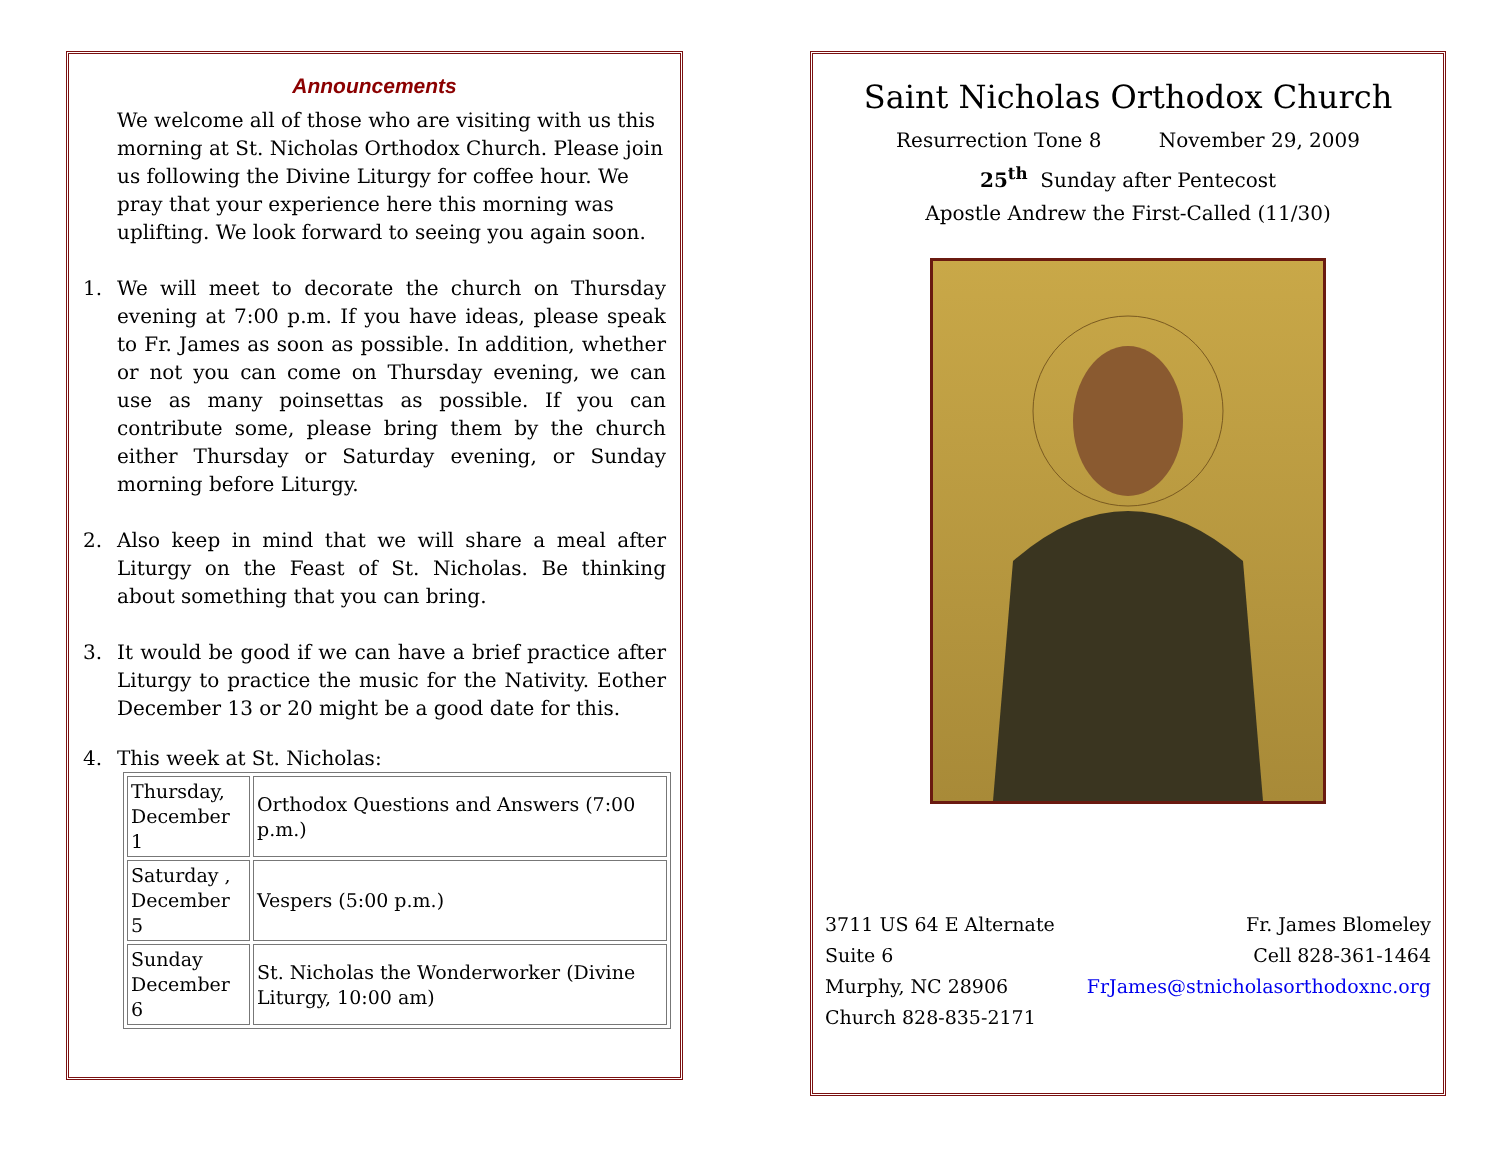Announcements
We welcome all of those who are visiting with us this morning at St. Nicholas Orthodox Church. Please join us following the Divine Liturgy for coffee hour. We pray that your experience here this morning was uplifting. We look forward to seeing you again soon.
1. We will meet to decorate the church on Thursday evening at 7:00 p.m. If you have ideas, please speak to Fr. James as soon as possible. In addition, whether or not you can come on Thursday evening, we can use as many poinsettas as possible. If you can contribute some, please bring them by the church either Thursday or Saturday evening, or Sunday morning before Liturgy.
2. Also keep in mind that we will share a meal after Liturgy on the Feast of St. Nicholas. Be thinking about something that you can bring.
3. It would be good if we can have a brief practice after Liturgy to practice the music for the Nativity. Eother December 13 or 20 might be a good date for this.
4. This week at St. Nicholas:
| Thursday, December 1 | Orthodox Questions and Answers (7:00 p.m.) |
| Saturday , December 5 | Vespers (5:00 p.m.) |
| Sunday December 6 | St. Nicholas the Wonderworker (Divine Liturgy, 10:00 am) |
Saint Nicholas Orthodox Church
Resurrection Tone 8 November 29, 2009
25<sup>th</sup> Sunday after Pentecost
Apostle Andrew the First-Called (11/30)
3711 US 64 E Alternate
Suite 6
Murphy, NC 28906
Church 828-835-2171
Fr. James Blomeley
Cell 828-361-1464
FrJames@stnicholasorthodoxnc.org